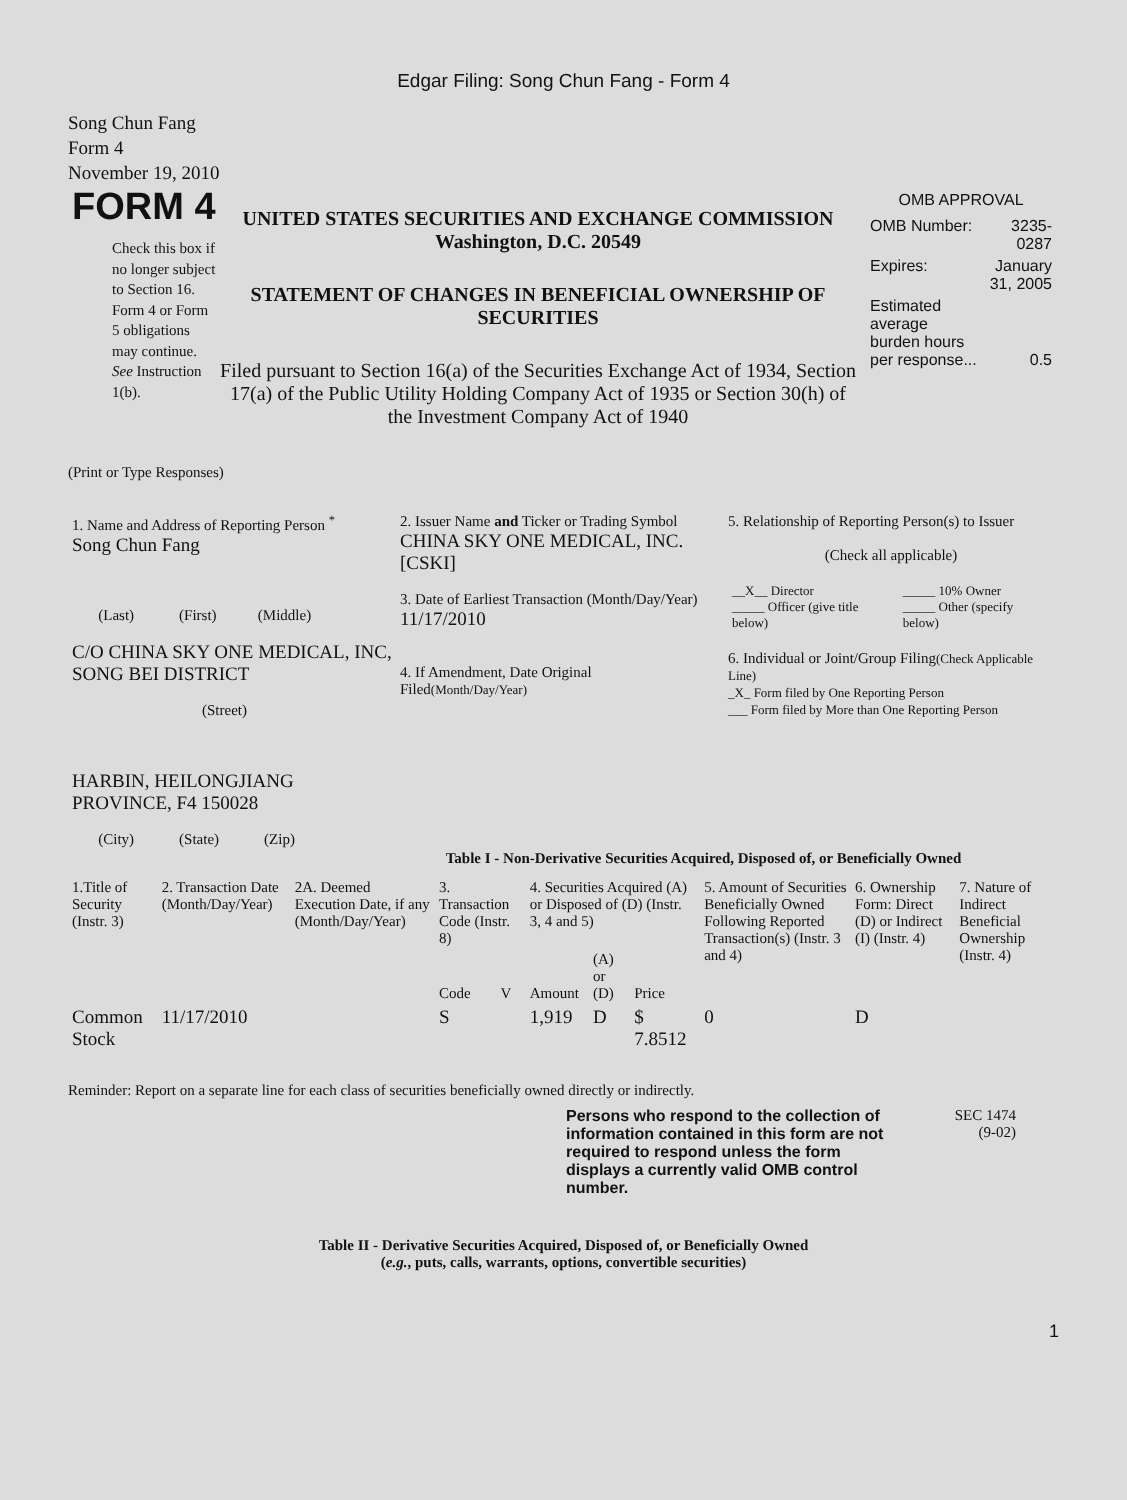Edgar Filing: Song Chun Fang - Form 4
Song Chun Fang
Form 4
November 19, 2010
FORM 4
Check this box if no longer subject to Section 16. Form 4 or Form 5 obligations may continue. See Instruction 1(b).
UNITED STATES SECURITIES AND EXCHANGE COMMISSION
Washington, D.C. 20549
STATEMENT OF CHANGES IN BENEFICIAL OWNERSHIP OF SECURITIES
Filed pursuant to Section 16(a) of the Securities Exchange Act of 1934, Section 17(a) of the Public Utility Holding Company Act of 1935 or Section 30(h) of the Investment Company Act of 1940
OMB APPROVAL
| OMB Number: | 3235-0287 |
| Expires: | January 31, 2005 |
| Estimated average burden hours per response... | 0.5 |
(Print or Type Responses)
| 1. Name and Address of Reporting Person <sup>*</sup> Song Chun Fang (Last) (First) (Middle) C/O CHINA SKY ONE MEDICAL, INC, SONG BEI DISTRICT (Street) HARBIN, HEILONGJIANG PROVINCE, F4 150028 (City) (State) (Zip) | 2. Issuer Name and Ticker or Trading Symbol CHINA SKY ONE MEDICAL, INC. [CSKI] 3. Date of Earliest Transaction (Month/Day/Year) 11/17/2010 4. If Amendment, Date Original Filed (Month/Day/Year) | 5. Relationship of Reporting Person(s) to Issuer (Check all applicable) / __X__ Director _____ Officer (give title below) / _____ 10% Owner _____ Other (specify below) / 6. Individual or Joint/Group Filing (Check Applicable Line) _X_ Form filed by One Reporting Person ___ Form filed by More than One Reporting Person |
Table I - Non-Derivative Securities Acquired, Disposed of, or Beneficially Owned
| 1.Title of Security (Instr. 3) | 2. Transaction Date (Month/Day/Year) | 2A. Deemed Execution Date, if any (Month/Day/Year) | 3. Transaction Code (Instr. 8) | | 4. Securities Acquired (A) or Disposed of (D) (Instr. 3, 4 and 5) | | | 5. Amount of Securities Beneficially Owned Following Reported Transaction(s) (Instr. 3 and 4) | 6. Ownership Form: Direct (D) or Indirect (I) (Instr. 4) | 7. Nature of Indirect Beneficial Ownership (Instr. 4) |
| --- | --- | --- | --- | --- | --- | --- | --- | --- | --- | --- |
| | | | Code | V | Amount | (A) or (D) | Price | | | |
| Common Stock | 11/17/2010 | | S | | 1,919 | D | $ 7.8512 | 0 | D | |
Reminder: Report on a separate line for each class of securities beneficially owned directly or indirectly.
Persons who respond to the collection of information contained in this form are not required to respond unless the form displays a currently valid OMB control number.
SEC 1474
(9-02)
Table II - Derivative Securities Acquired, Disposed of, or Beneficially Owned
(e.g., puts, calls, warrants, options, convertible securities)
1